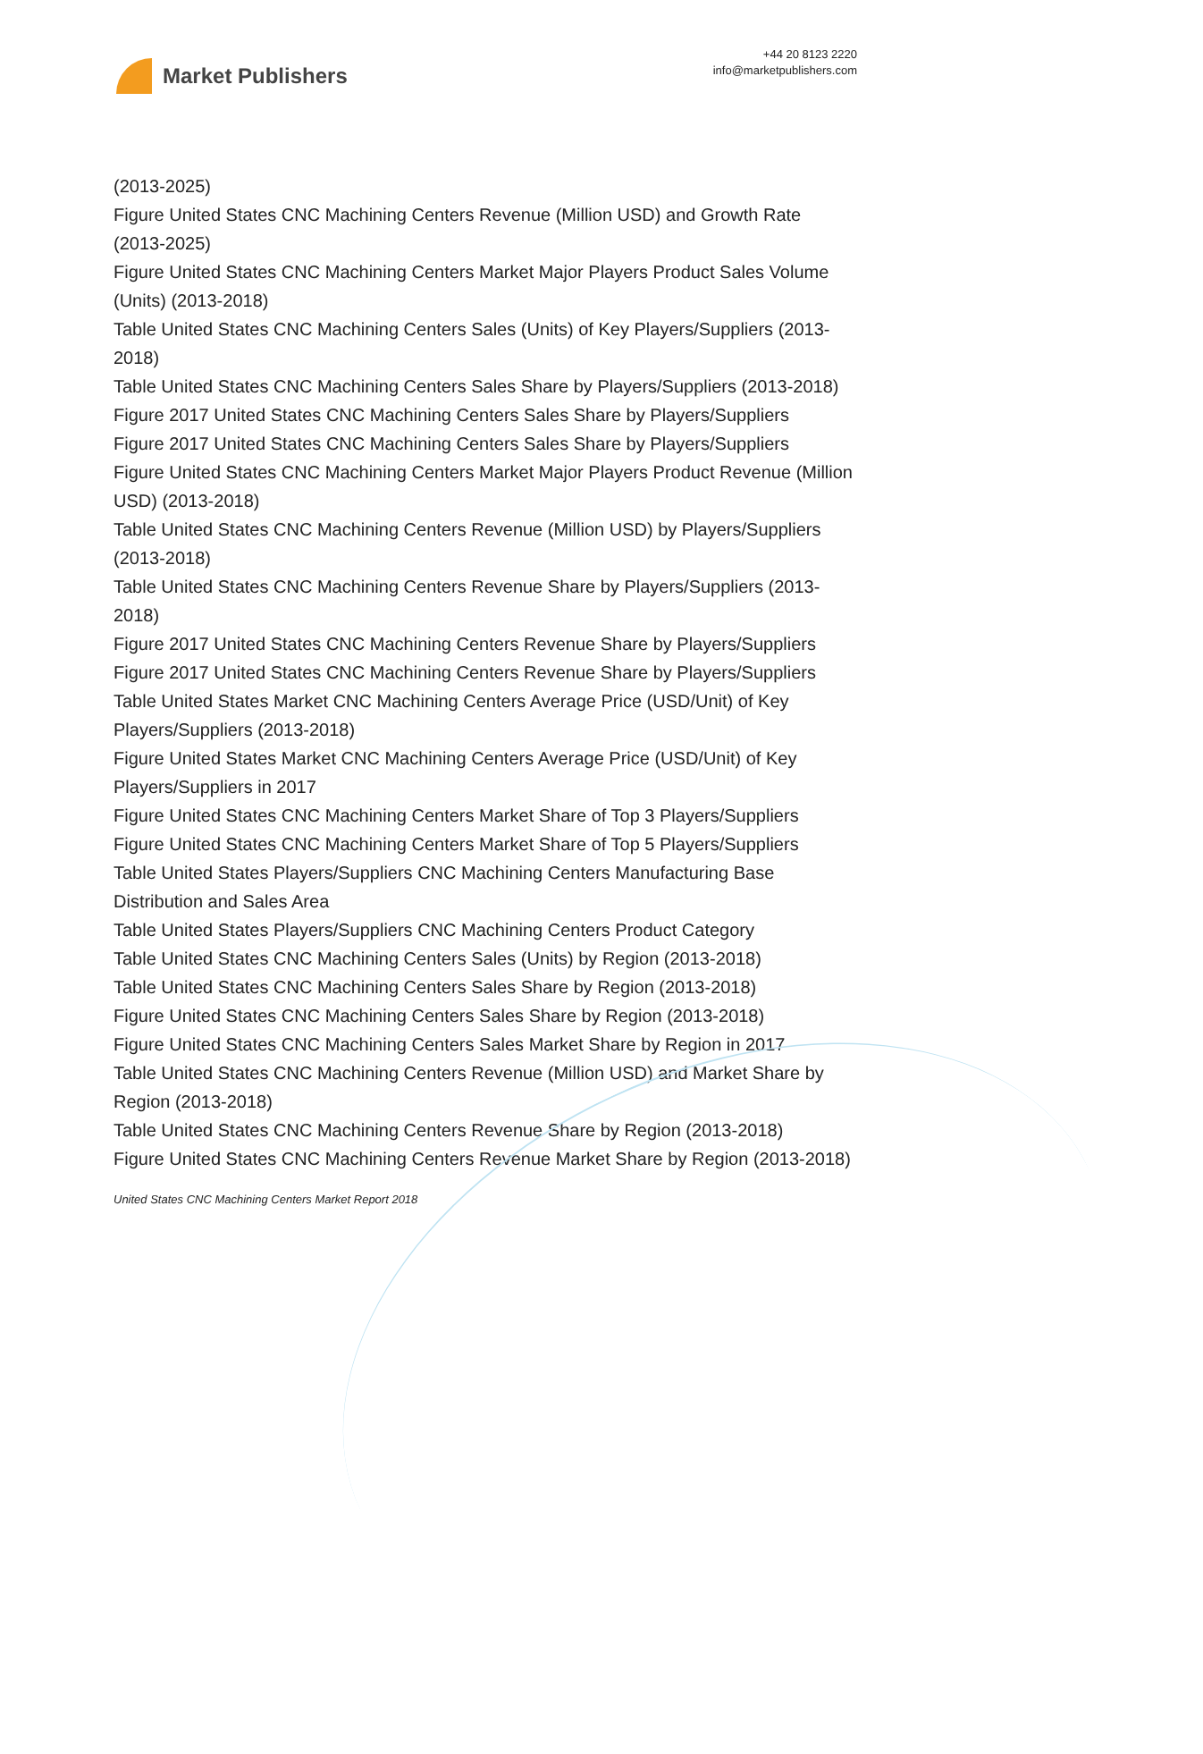Market Publishers
+44 20 8123 2220
info@marketpublishers.com
(2013-2025)
Figure United States CNC Machining Centers Revenue (Million USD) and Growth Rate (2013-2025)
Figure United States CNC Machining Centers Market Major Players Product Sales Volume (Units) (2013-2018)
Table United States CNC Machining Centers Sales (Units) of Key Players/Suppliers (2013-2018)
Table United States CNC Machining Centers Sales Share by Players/Suppliers (2013-2018)
Figure 2017 United States CNC Machining Centers Sales Share by Players/Suppliers
Figure 2017 United States CNC Machining Centers Sales Share by Players/Suppliers
Figure United States CNC Machining Centers Market Major Players Product Revenue (Million USD) (2013-2018)
Table United States CNC Machining Centers Revenue (Million USD) by Players/Suppliers (2013-2018)
Table United States CNC Machining Centers Revenue Share by Players/Suppliers (2013-2018)
Figure 2017 United States CNC Machining Centers Revenue Share by Players/Suppliers
Figure 2017 United States CNC Machining Centers Revenue Share by Players/Suppliers
Table United States Market CNC Machining Centers Average Price (USD/Unit) of Key Players/Suppliers (2013-2018)
Figure United States Market CNC Machining Centers Average Price (USD/Unit) of Key Players/Suppliers in 2017
Figure United States CNC Machining Centers Market Share of Top 3 Players/Suppliers
Figure United States CNC Machining Centers Market Share of Top 5 Players/Suppliers
Table United States Players/Suppliers CNC Machining Centers Manufacturing Base Distribution and Sales Area
Table United States Players/Suppliers CNC Machining Centers Product Category
Table United States CNC Machining Centers Sales (Units) by Region (2013-2018)
Table United States CNC Machining Centers Sales Share by Region (2013-2018)
Figure United States CNC Machining Centers Sales Share by Region (2013-2018)
Figure United States CNC Machining Centers Sales Market Share by Region in 2017
Table United States CNC Machining Centers Revenue (Million USD) and Market Share by Region (2013-2018)
Table United States CNC Machining Centers Revenue Share by Region (2013-2018)
Figure United States CNC Machining Centers Revenue Market Share by Region (2013-2018)
United States CNC Machining Centers Market Report 2018